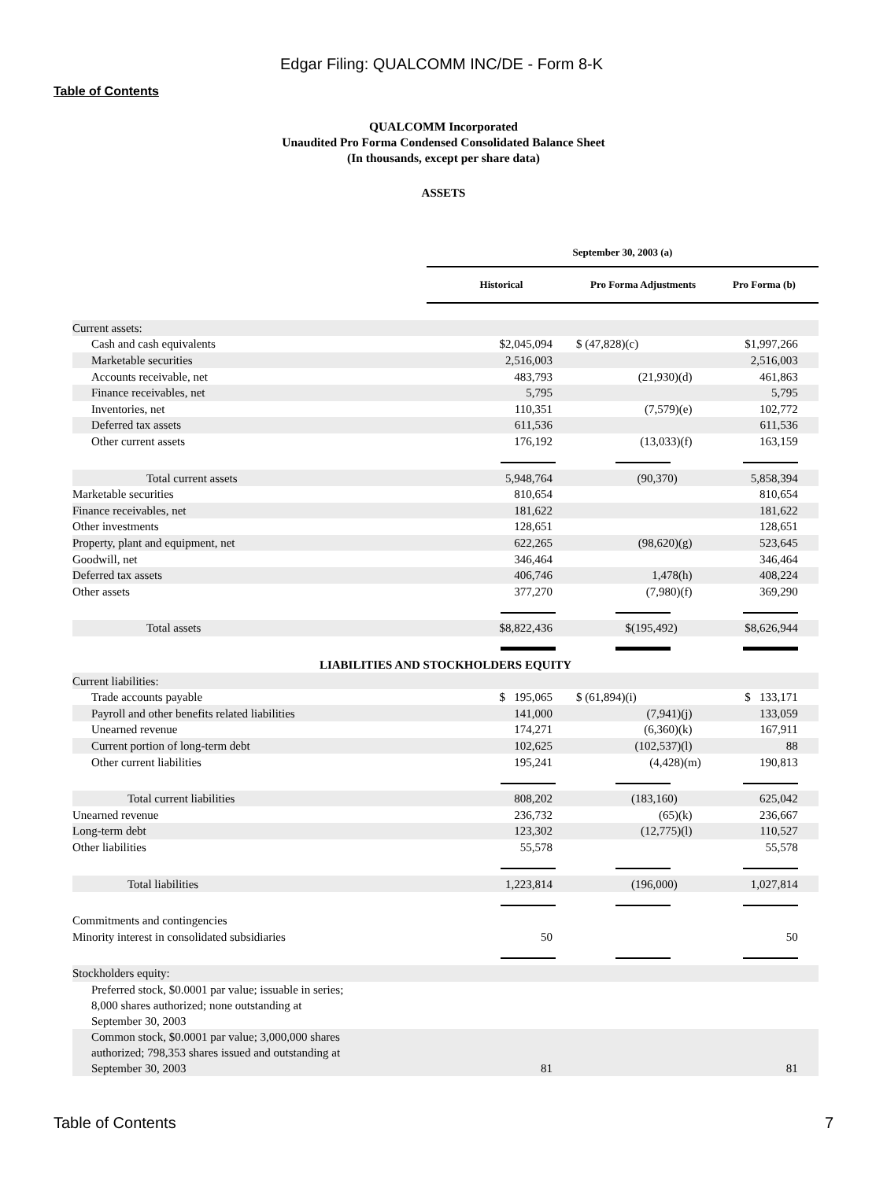Edgar Filing: QUALCOMM INC/DE - Form 8-K
Table of Contents
QUALCOMM Incorporated
Unaudited Pro Forma Condensed Consolidated Balance Sheet
(In thousands, except per share data)
ASSETS
| | September 30, 2003 (a) | | |
| --- | --- | --- | --- |
| | Historical | Pro Forma Adjustments | Pro Forma (b) |
| Current assets: | | | |
| Cash and cash equivalents | $2,045,094 | $ (47,828)(c) | $1,997,266 |
| Marketable securities | 2,516,003 | | 2,516,003 |
| Accounts receivable, net | 483,793 | (21,930)(d) | 461,863 |
| Finance receivables, net | 5,795 | | 5,795 |
| Inventories, net | 110,351 | (7,579)(e) | 102,772 |
| Deferred tax assets | 611,536 | | 611,536 |
| Other current assets | 176,192 | (13,033)(f) | 163,159 |
| Total current assets | 5,948,764 | (90,370) | 5,858,394 |
| Marketable securities | 810,654 | | 810,654 |
| Finance receivables, net | 181,622 | | 181,622 |
| Other investments | 128,651 | | 128,651 |
| Property, plant and equipment, net | 622,265 | (98,620)(g) | 523,645 |
| Goodwill, net | 346,464 | | 346,464 |
| Deferred tax assets | 406,746 | 1,478(h) | 408,224 |
| Other assets | 377,270 | (7,980)(f) | 369,290 |
| Total assets | $8,822,436 | $(195,492) | $8,626,944 |
| LIABILITIES AND STOCKHOLDERS EQUITY | | | |
| Current liabilities: | | | |
| Trade accounts payable | $ 195,065 | $ (61,894)(i) | $ 133,171 |
| Payroll and other benefits related liabilities | 141,000 | (7,941)(j) | 133,059 |
| Unearned revenue | 174,271 | (6,360)(k) | 167,911 |
| Current portion of long-term debt | 102,625 | (102,537)(l) | 88 |
| Other current liabilities | 195,241 | (4,428)(m) | 190,813 |
| Total current liabilities | 808,202 | (183,160) | 625,042 |
| Unearned revenue | 236,732 | (65)(k) | 236,667 |
| Long-term debt | 123,302 | (12,775)(l) | 110,527 |
| Other liabilities | 55,578 | | 55,578 |
| Total liabilities | 1,223,814 | (196,000) | 1,027,814 |
| Commitments and contingencies | | | |
| Minority interest in consolidated subsidiaries | 50 | | 50 |
| Stockholders equity: | | | |
| Preferred stock, $0.0001 par value; issuable in series; 8,000 shares authorized; none outstanding at September 30, 2003 | | | |
| Common stock, $0.0001 par value; 3,000,000 shares authorized; 798,353 shares issued and outstanding at September 30, 2003 | 81 | | 81 |
Table of Contents 7